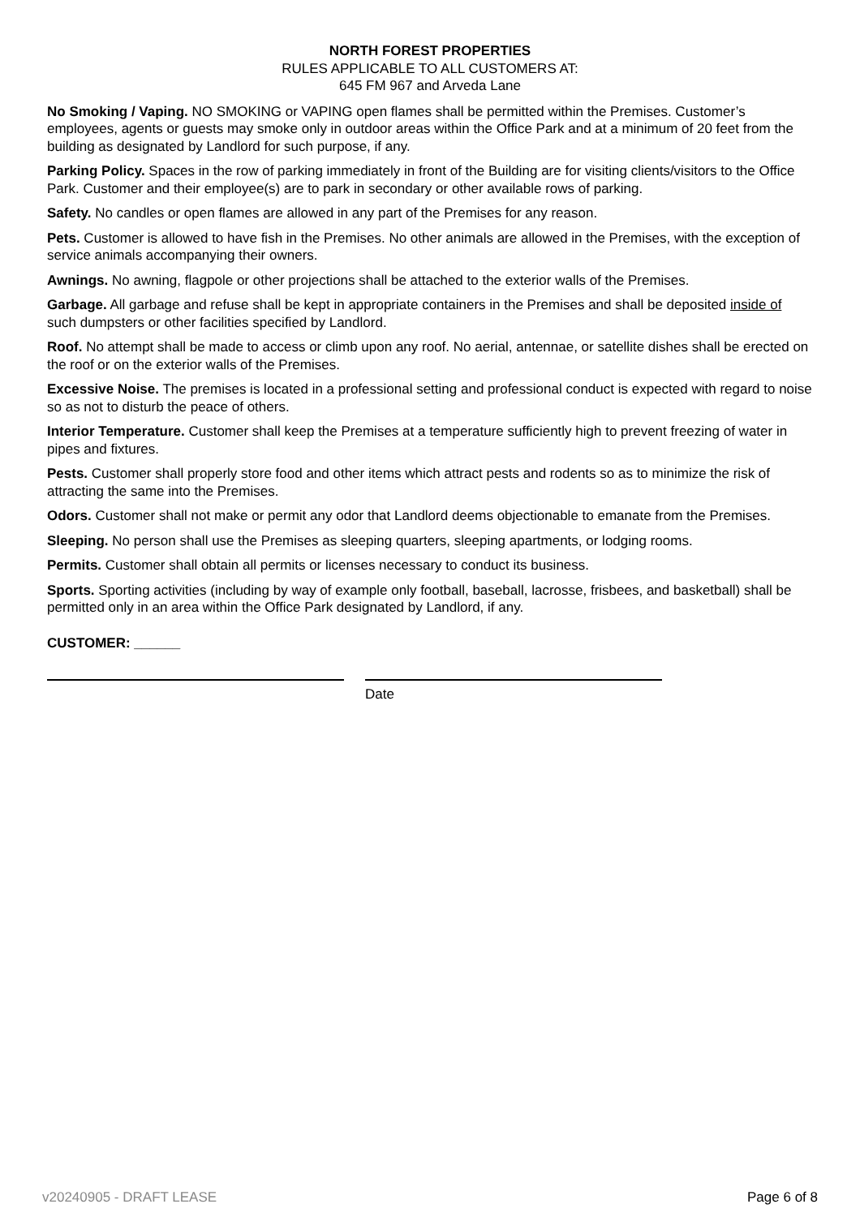NORTH FOREST PROPERTIES
RULES APPLICABLE TO ALL CUSTOMERS AT:
645 FM 967 and Arveda Lane
No Smoking / Vaping. NO SMOKING or VAPING open flames shall be permitted within the Premises. Customer’s employees, agents or guests may smoke only in outdoor areas within the Office Park and at a minimum of 20 feet from the building as designated by Landlord for such purpose, if any.
Parking Policy. Spaces in the row of parking immediately in front of the Building are for visiting clients/visitors to the Office Park. Customer and their employee(s) are to park in secondary or other available rows of parking.
Safety. No candles or open flames are allowed in any part of the Premises for any reason.
Pets. Customer is allowed to have fish in the Premises. No other animals are allowed in the Premises, with the exception of service animals accompanying their owners.
Awnings. No awning, flagpole or other projections shall be attached to the exterior walls of the Premises.
Garbage. All garbage and refuse shall be kept in appropriate containers in the Premises and shall be deposited inside of such dumpsters or other facilities specified by Landlord.
Roof. No attempt shall be made to access or climb upon any roof. No aerial, antennae, or satellite dishes shall be erected on the roof or on the exterior walls of the Premises.
Excessive Noise. The premises is located in a professional setting and professional conduct is expected with regard to noise so as not to disturb the peace of others.
Interior Temperature. Customer shall keep the Premises at a temperature sufficiently high to prevent freezing of water in pipes and fixtures.
Pests. Customer shall properly store food and other items which attract pests and rodents so as to minimize the risk of attracting the same into the Premises.
Odors. Customer shall not make or permit any odor that Landlord deems objectionable to emanate from the Premises.
Sleeping. No person shall use the Premises as sleeping quarters, sleeping apartments, or lodging rooms.
Permits. Customer shall obtain all permits or licenses necessary to conduct its business.
Sports. Sporting activities (including by way of example only football, baseball, lacrosse, frisbees, and basketball) shall be permitted only in an area within the Office Park designated by Landlord, if any.
CUSTOMER: ______
Date
v20240905 - DRAFT LEASE Page 6 of 8